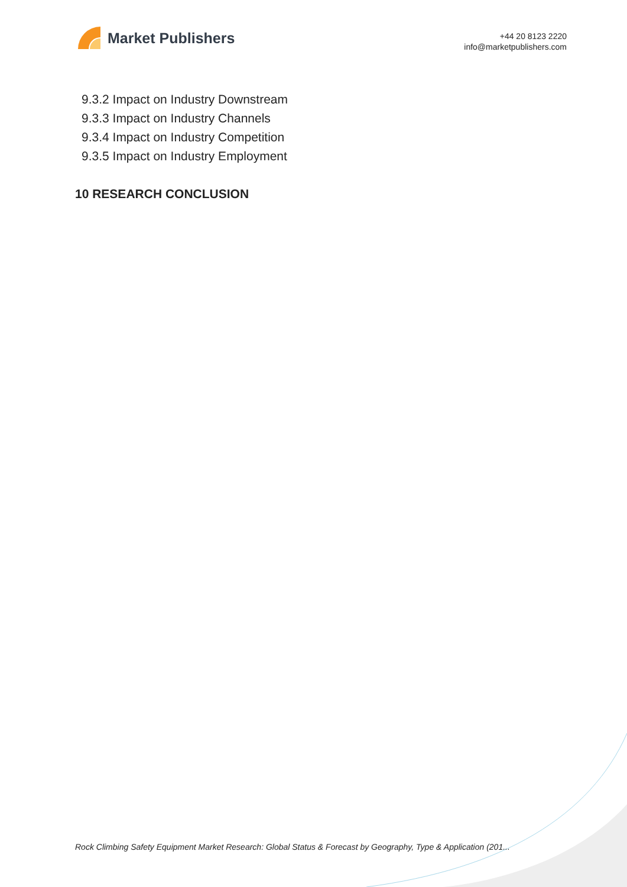Market Publishers
+44 20 8123 2220
info@marketpublishers.com
9.3.2 Impact on Industry Downstream
9.3.3 Impact on Industry Channels
9.3.4 Impact on Industry Competition
9.3.5 Impact on Industry Employment
10 RESEARCH CONCLUSION
Rock Climbing Safety Equipment Market Research: Global Status & Forecast by Geography, Type & Application (201...